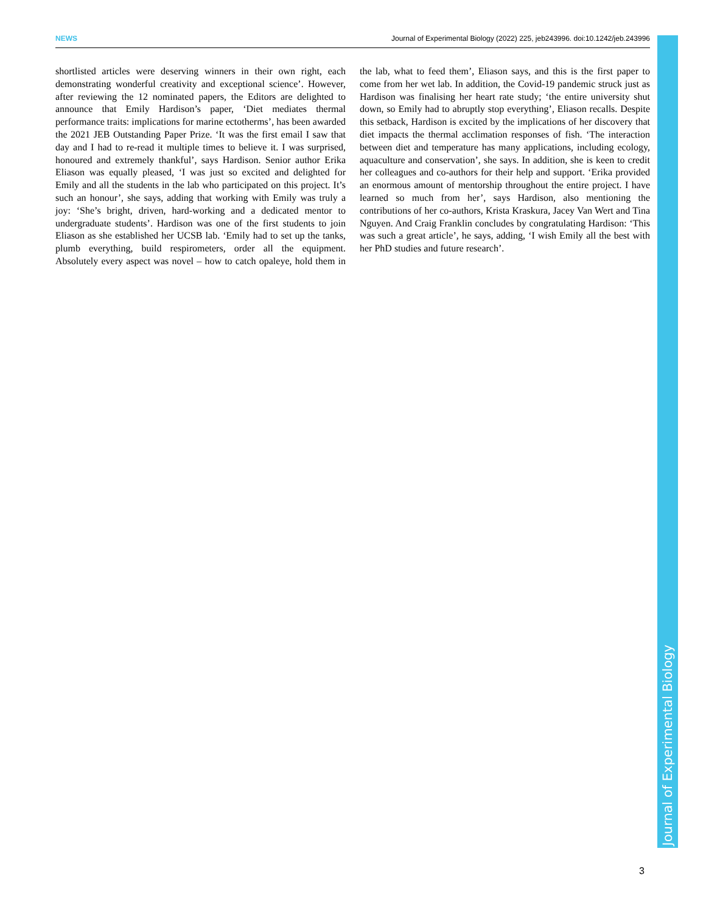NEWS Journal of Experimental Biology (2022) 225, jeb243996. doi:10.1242/jeb.243996
shortlisted articles were deserving winners in their own right, each demonstrating wonderful creativity and exceptional science’. However, after reviewing the 12 nominated papers, the Editors are delighted to announce that Emily Hardison’s paper, ‘Diet mediates thermal performance traits: implications for marine ectotherms’, has been awarded the 2021 JEB Outstanding Paper Prize. ‘It was the first email I saw that day and I had to re-read it multiple times to believe it. I was surprised, honoured and extremely thankful’, says Hardison. Senior author Erika Eliason was equally pleased, ‘I was just so excited and delighted for Emily and all the students in the lab who participated on this project. It’s such an honour’, she says, adding that working with Emily was truly a joy: ‘She’s bright, driven, hard-working and a dedicated mentor to undergraduate students’. Hardison was one of the first students to join Eliason as she established her UCSB lab. ‘Emily had to set up the tanks, plumb everything, build respirometers, order all the equipment. Absolutely every aspect was novel – how to catch opaleye, hold them in the lab, what to feed them’, Eliason says, and this is the first paper to come from her wet lab. In addition, the Covid-19 pandemic struck just as Hardison was finalising her heart rate study; ‘the entire university shut down, so Emily had to abruptly stop everything’, Eliason recalls. Despite this setback, Hardison is excited by the implications of her discovery that diet impacts the thermal acclimation responses of fish. ‘The interaction between diet and temperature has many applications, including ecology, aquaculture and conservation’, she says. In addition, she is keen to credit her colleagues and co-authors for their help and support. ‘Erika provided an enormous amount of mentorship throughout the entire project. I have learned so much from her’, says Hardison, also mentioning the contributions of her co-authors, Krista Kraskura, Jacey Van Wert and Tina Nguyen. And Craig Franklin concludes by congratulating Hardison: ‘This was such a great article’, he says, adding, ‘I wish Emily all the best with her PhD studies and future research’.
Journal of Experimental Biology
3